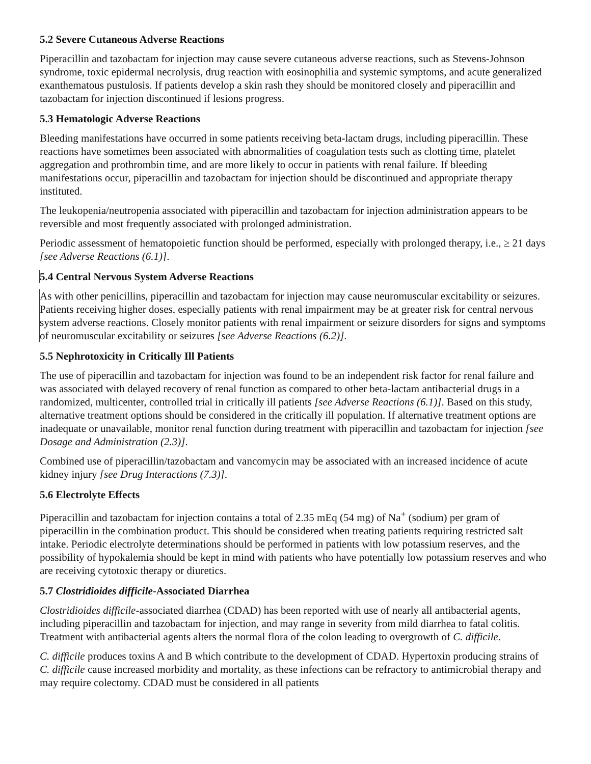5.2 Severe Cutaneous Adverse Reactions
Piperacillin and tazobactam for injection may cause severe cutaneous adverse reactions, such as Stevens-Johnson syndrome, toxic epidermal necrolysis, drug reaction with eosinophilia and systemic symptoms, and acute generalized exanthematous pustulosis. If patients develop a skin rash they should be monitored closely and piperacillin and tazobactam for injection discontinued if lesions progress.
5.3 Hematologic Adverse Reactions
Bleeding manifestations have occurred in some patients receiving beta-lactam drugs, including piperacillin. These reactions have sometimes been associated with abnormalities of coagulation tests such as clotting time, platelet aggregation and prothrombin time, and are more likely to occur in patients with renal failure. If bleeding manifestations occur, piperacillin and tazobactam for injection should be discontinued and appropriate therapy instituted.
The leukopenia/neutropenia associated with piperacillin and tazobactam for injection administration appears to be reversible and most frequently associated with prolonged administration.
Periodic assessment of hematopoietic function should be performed, especially with prolonged therapy, i.e., ≥ 21 days [see Adverse Reactions (6.1)].
5.4 Central Nervous System Adverse Reactions
As with other penicillins, piperacillin and tazobactam for injection may cause neuromuscular excitability or seizures. Patients receiving higher doses, especially patients with renal impairment may be at greater risk for central nervous system adverse reactions. Closely monitor patients with renal impairment or seizure disorders for signs and symptoms of neuromuscular excitability or seizures [see Adverse Reactions (6.2)].
5.5 Nephrotoxicity in Critically Ill Patients
The use of piperacillin and tazobactam for injection was found to be an independent risk factor for renal failure and was associated with delayed recovery of renal function as compared to other beta-lactam antibacterial drugs in a randomized, multicenter, controlled trial in critically ill patients [see Adverse Reactions (6.1)]. Based on this study, alternative treatment options should be considered in the critically ill population. If alternative treatment options are inadequate or unavailable, monitor renal function during treatment with piperacillin and tazobactam for injection [see Dosage and Administration (2.3)].
Combined use of piperacillin/tazobactam and vancomycin may be associated with an increased incidence of acute kidney injury [see Drug Interactions (7.3)].
5.6 Electrolyte Effects
Piperacillin and tazobactam for injection contains a total of 2.35 mEq (54 mg) of Na<sup>+</sup> (sodium) per gram of piperacillin in the combination product. This should be considered when treating patients requiring restricted salt intake. Periodic electrolyte determinations should be performed in patients with low potassium reserves, and the possibility of hypokalemia should be kept in mind with patients who have potentially low potassium reserves and who are receiving cytotoxic therapy or diuretics.
5.7 Clostridioides difficile-Associated Diarrhea
Clostridioides difficile-associated diarrhea (CDAD) has been reported with use of nearly all antibacterial agents, including piperacillin and tazobactam for injection, and may range in severity from mild diarrhea to fatal colitis. Treatment with antibacterial agents alters the normal flora of the colon leading to overgrowth of C. difficile.
C. difficile produces toxins A and B which contribute to the development of CDAD. Hypertoxin producing strains of C. difficile cause increased morbidity and mortality, as these infections can be refractory to antimicrobial therapy and may require colectomy. CDAD must be considered in all patients